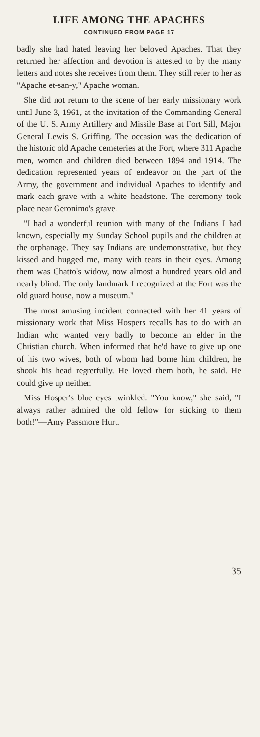LIFE AMONG THE APACHES
CONTINUED FROM PAGE 17
badly she had hated leaving her beloved Apaches. That they returned her affection and devotion is attested to by the many letters and notes she receives from them. They still refer to her as "Apache et-san-y," Apache woman.
She did not return to the scene of her early missionary work until June 3, 1961, at the invitation of the Commanding General of the U. S. Army Artillery and Missile Base at Fort Sill, Major General Lewis S. Griffing. The occasion was the dedication of the historic old Apache cemeteries at the Fort, where 311 Apache men, women and children died between 1894 and 1914. The dedication represented years of endeavor on the part of the Army, the government and individual Apaches to identify and mark each grave with a white headstone. The ceremony took place near Geronimo's grave.
"I had a wonderful reunion with many of the Indians I had known, especially my Sunday School pupils and the children at the orphanage. They say Indians are undemonstrative, but they kissed and hugged me, many with tears in their eyes. Among them was Chatto's widow, now almost a hundred years old and nearly blind. The only landmark I recognized at the Fort was the old guard house, now a museum."
The most amusing incident connected with her 41 years of missionary work that Miss Hospers recalls has to do with an Indian who wanted very badly to become an elder in the Christian church. When informed that he'd have to give up one of his two wives, both of whom had borne him children, he shook his head regretfully. He loved them both, he said. He could give up neither.
Miss Hosper's blue eyes twinkled. "You know," she said, "I always rather admired the old fellow for sticking to them both!"—Amy Passmore Hurt.
35